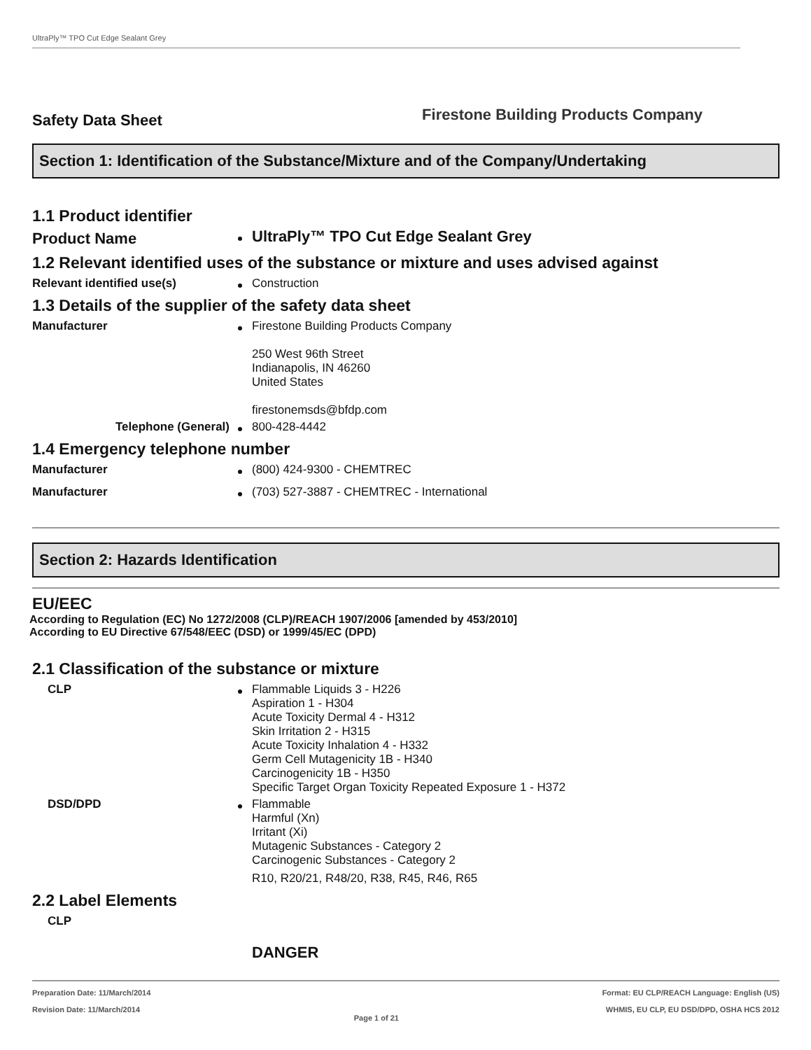UltraPly™ TPO Cut Edge Sealant Grey
Safety Data Sheet
Firestone Building Products Company
Section 1: Identification of the Substance/Mixture and of the Company/Undertaking
1.1 Product identifier
Product Name
UltraPly™ TPO Cut Edge Sealant Grey
1.2 Relevant identified uses of the substance or mixture and uses advised against
Relevant identified use(s)
Construction
1.3 Details of the supplier of the safety data sheet
Manufacturer
Firestone Building Products Company
250 West 96th Street
Indianapolis, IN 46260
United States
firestonemsds@bfdp.com
Telephone (General)
800-428-4442
1.4 Emergency telephone number
Manufacturer
(800) 424-9300 - CHEMTREC
Manufacturer
(703) 527-3887 - CHEMTREC - International
Section 2: Hazards Identification
EU/EEC
According to Regulation (EC) No 1272/2008 (CLP)/REACH 1907/2006 [amended by 453/2010]
According to EU Directive 67/548/EEC (DSD) or 1999/45/EC (DPD)
2.1 Classification of the substance or mixture
CLP
Flammable Liquids 3 - H226
Aspiration 1 - H304
Acute Toxicity Dermal 4 - H312
Skin Irritation 2 - H315
Acute Toxicity Inhalation 4 - H332
Germ Cell Mutagenicity 1B - H340
Carcinogenicity 1B - H350
Specific Target Organ Toxicity Repeated Exposure 1 - H372
DSD/DPD
Flammable
Harmful (Xn)
Irritant (Xi)
Mutagenic Substances - Category 2
Carcinogenic Substances - Category 2
R10, R20/21, R48/20, R38, R45, R46, R65
2.2 Label Elements
CLP
DANGER
Preparation Date: 11/March/2014
Revision Date: 11/March/2014
Page 1 of 21
Format: EU CLP/REACH Language: English (US)
WHMIS, EU CLP, EU DSD/DPD, OSHA HCS 2012